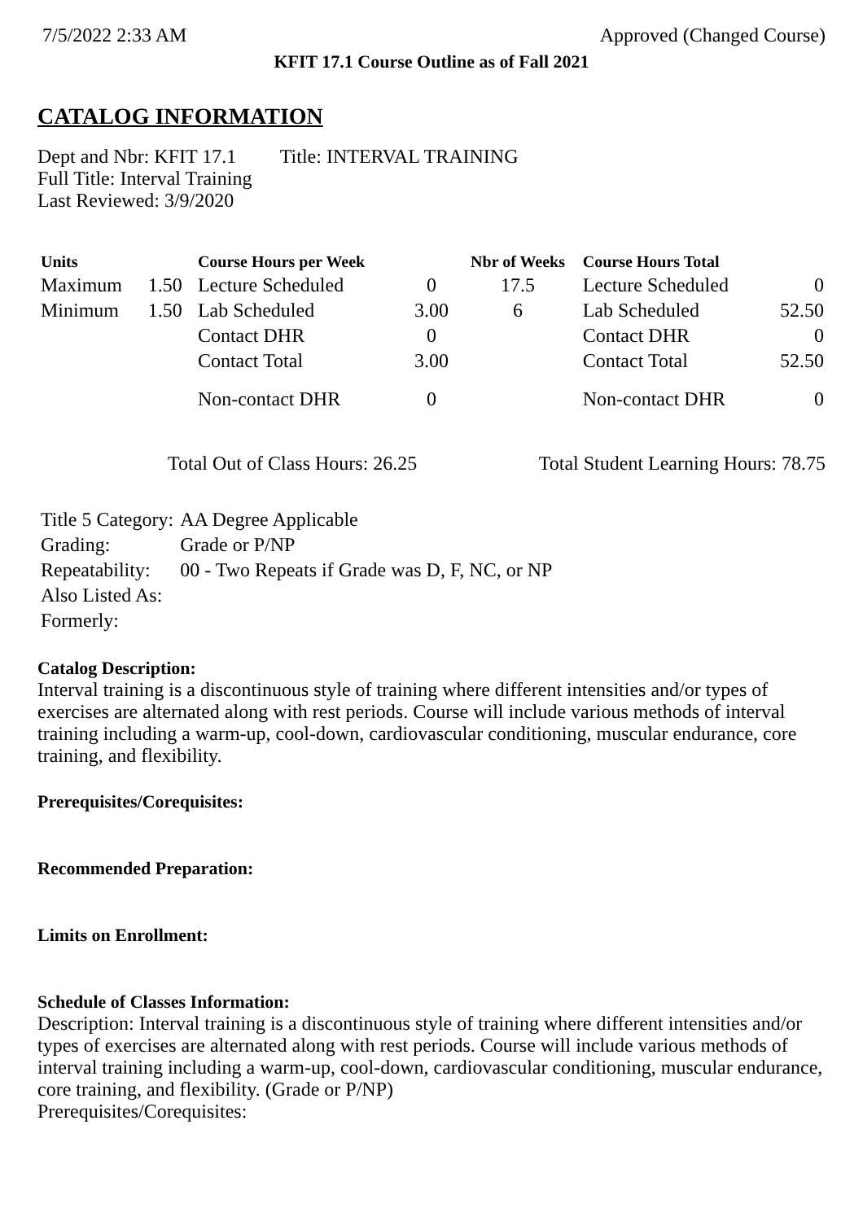7/5/2022 2:33 AM Approved (Changed Course)
KFIT 17.1 Course Outline as of Fall 2021
CATALOG INFORMATION
Dept and Nbr: KFIT 17.1 Title: INTERVAL TRAINING
Full Title: Interval Training
Last Reviewed: 3/9/2020
| Units | | Course Hours per Week | | Nbr of Weeks | Course Hours Total | |
| --- | --- | --- | --- | --- | --- | --- |
| Maximum | 1.50 | Lecture Scheduled | 0 | 17.5 | Lecture Scheduled | 0 |
| Minimum | 1.50 | Lab Scheduled | 3.00 | 6 | Lab Scheduled | 52.50 |
| | | Contact DHR | 0 | | Contact DHR | 0 |
| | | Contact Total | 3.00 | | Contact Total | 52.50 |
| | | Non-contact DHR | 0 | | Non-contact DHR | 0 |
Total Out of Class Hours: 26.25 Total Student Learning Hours: 78.75
| Title 5 Category: | AA Degree Applicable |
| Grading: | Grade or P/NP |
| Repeatability: | 00 - Two Repeats if Grade was D, F, NC, or NP |
| Also Listed As: | |
| Formerly: | |
Catalog Description:
Interval training is a discontinuous style of training where different intensities and/or types of exercises are alternated along with rest periods. Course will include various methods of interval training including a warm-up, cool-down, cardiovascular conditioning, muscular endurance, core training, and flexibility.
Prerequisites/Corequisites:
Recommended Preparation:
Limits on Enrollment:
Schedule of Classes Information:
Description: Interval training is a discontinuous style of training where different intensities and/or types of exercises are alternated along with rest periods. Course will include various methods of interval training including a warm-up, cool-down, cardiovascular conditioning, muscular endurance, core training, and flexibility. (Grade or P/NP)
Prerequisites/Corequisites: